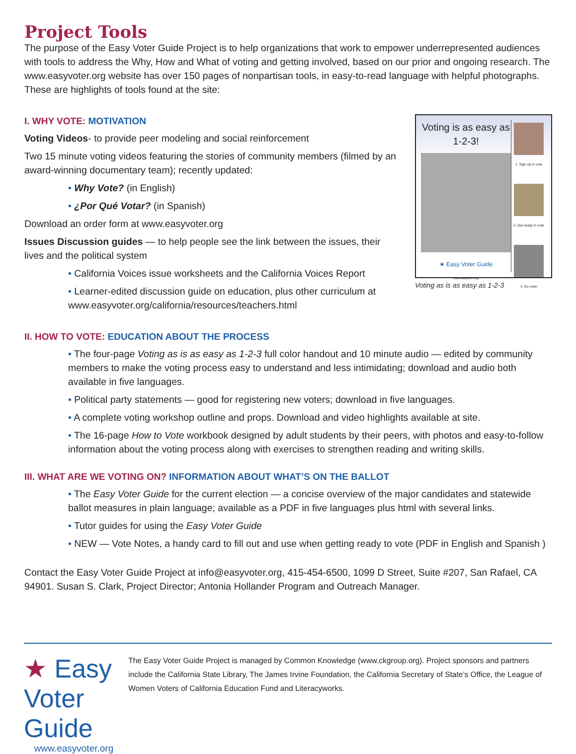Project Tools
The purpose of the Easy Voter Guide Project is to help organizations that work to empower underrepresented audiences with tools to address the Why, How and What of voting and getting involved, based on our prior and ongoing research. The www.easyvoter.org website has over 150 pages of nonpartisan tools, in easy-to-read language with helpful photographs. These are highlights of tools found at the site:
I. WHY VOTE: MOTIVATION
Voting Videos- to provide peer modeling and social reinforcement
Two 15 minute voting videos featuring the stories of community members (filmed by an award-winning documentary team); recently updated:
• Why Vote? (in English)
• ¿Por Qué Votar? (in Spanish)
Download an order form at www.easyvoter.org
Issues Discussion guides — to help people see the link between the issues, their lives and the political system
• California Voices issue worksheets and the California Voices Report
• Learner-edited discussion guide on education, plus other curriculum at www.easyvoter.org/california/resources/teachers.html
Voting is as easy as 1-2-3!
★ Easy Voter Guide
www.easyvoter.org
1. Sign up to vote
2. Get ready to vote
3. Go vote!
Voting as is as easy as 1-2-3
II. HOW TO VOTE: EDUCATION ABOUT THE PROCESS
• The four-page Voting as is as easy as 1-2-3 full color handout and 10 minute audio — edited by community members to make the voting process easy to understand and less intimidating; download and audio both available in five languages.
• Political party statements — good for registering new voters; download in five languages.
• A complete voting workshop outline and props. Download and video highlights available at site.
• The 16-page How to Vote workbook designed by adult students by their peers, with photos and easy-to-follow information about the voting process along with exercises to strengthen reading and writing skills.
III. WHAT ARE WE VOTING ON? INFORMATION ABOUT WHAT’S ON THE BALLOT
• The Easy Voter Guide for the current election — a concise overview of the major candidates and statewide ballot measures in plain language; available as a PDF in five languages plus html with several links.
• Tutor guides for using the Easy Voter Guide
• NEW — Vote Notes, a handy card to fill out and use when getting ready to vote (PDF in English and Spanish )
Contact the Easy Voter Guide Project at info@easyvoter.org, 415-454-6500, 1099 D Street, Suite #207, San Rafael, CA 94901. Susan S. Clark, Project Director; Antonia Hollander Program and Outreach Manager.
★ Easy Voter Guide
www.easyvoter.org
The Easy Voter Guide Project is managed by Common Knowledge (www.ckgroup.org). Project sponsors and partners include the California State Library, The James Irvine Foundation, the California Secretary of State’s Office, the League of Women Voters of California Education Fund and Literacyworks.